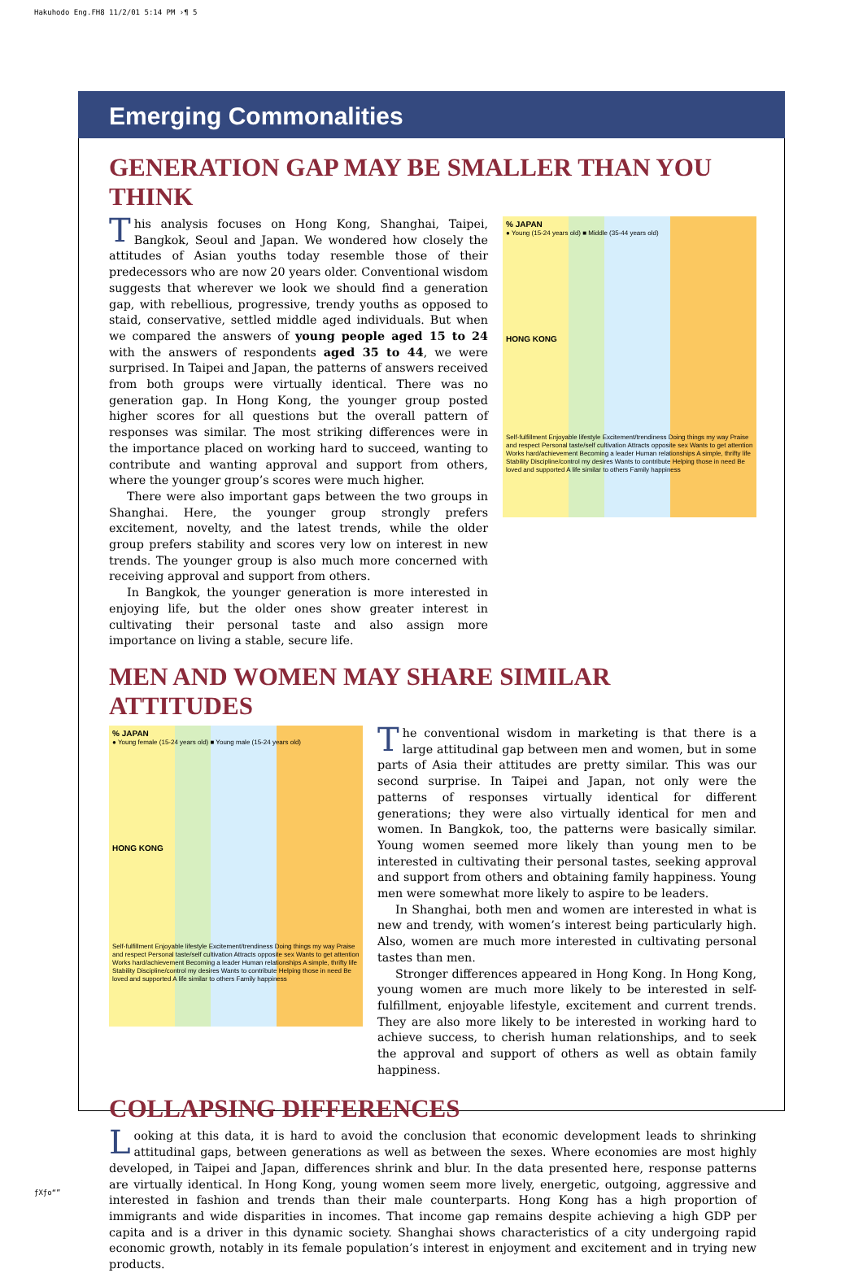Hakuhodo Eng.FH8 11/2/01 5:14 PM ›¶ 5
Emerging Commonalities
GENERATION GAP MAY BE SMALLER THAN YOU THINK
This analysis focuses on Hong Kong, Shanghai, Taipei, Bangkok, Seoul and Japan. We wondered how closely the attitudes of Asian youths today resemble those of their predecessors who are now 20 years older. Conventional wisdom suggests that wherever we look we should find a generation gap, with rebellious, progressive, trendy youths as opposed to staid, conservative, settled middle aged individuals. But when we compared the answers of young people aged 15 to 24 with the answers of respondents aged 35 to 44, we were surprised. In Taipei and Japan, the patterns of answers received from both groups were virtually identical. There was no generation gap. In Hong Kong, the younger group posted higher scores for all questions but the overall pattern of responses was similar. The most striking differences were in the importance placed on working hard to succeed, wanting to contribute and wanting approval and support from others, where the younger group’s scores were much higher.
There were also important gaps between the two groups in Shanghai. Here, the younger group strongly prefers excitement, novelty, and the latest trends, while the older group prefers stability and scores very low on interest in new trends. The younger group is also much more concerned with receiving approval and support from others.
In Bangkok, the younger generation is more interested in enjoying life, but the older ones show greater interest in cultivating their personal taste and also assign more importance on living a stable, secure life.
% JAPAN
● Young (15-24 years old) ■ Middle (35-44 years old)
HONG KONG
Self-fulfillment Enjoyable lifestyle Excitement/trendiness Doing things my way Praise and respect Personal taste/self cultivation Attracts opposite sex Wants to get attention Works hard/achievement Becoming a leader Human relationships A simple, thrifty life Stability Discipline/control my desires Wants to contribute Helping those in need Be loved and supported A life similar to others Family happiness
MEN AND WOMEN MAY SHARE SIMILAR ATTITUDES
% JAPAN
● Young female (15-24 years old) ■ Young male (15-24 years old)
HONG KONG
Self-fulfillment Enjoyable lifestyle Excitement/trendiness Doing things my way Praise and respect Personal taste/self cultivation Attracts opposite sex Wants to get attention Works hard/achievement Becoming a leader Human relationships A simple, thrifty life Stability Discipline/control my desires Wants to contribute Helping those in need Be loved and supported A life similar to others Family happiness
The conventional wisdom in marketing is that there is a large attitudinal gap between men and women, but in some parts of Asia their attitudes are pretty similar. This was our second surprise. In Taipei and Japan, not only were the patterns of responses virtually identical for different generations; they were also virtually identical for men and women. In Bangkok, too, the patterns were basically similar. Young women seemed more likely than young men to be interested in cultivating their personal tastes, seeking approval and support from others and obtaining family happiness. Young men were somewhat more likely to aspire to be leaders.
In Shanghai, both men and women are interested in what is new and trendy, with women’s interest being particularly high. Also, women are much more interested in cultivating personal tastes than men.
Stronger differences appeared in Hong Kong. In Hong Kong, young women are much more likely to be interested in self-fulfillment, enjoyable lifestyle, excitement and current trends. They are also more likely to be interested in working hard to achieve success, to cherish human relationships, and to seek the approval and support of others as well as obtain family happiness.
COLLAPSING DIFFERENCES
Looking at this data, it is hard to avoid the conclusion that economic development leads to shrinking attitudinal gaps, between generations as well as between the sexes. Where economies are most highly developed, in Taipei and Japan, differences shrink and blur. In the data presented here, response patterns are virtually identical. In Hong Kong, young women seem more lively, energetic, outgoing, aggressive and interested in fashion and trends than their male counterparts. Hong Kong has a high proportion of immigrants and wide disparities in incomes. That income gap remains despite achieving a high GDP per capita and is a driver in this dynamic society. Shanghai shows characteristics of a city undergoing rapid economic growth, notably in its female population’s interest in enjoyment and excitement and in trying new products.
ƒXƒo“”